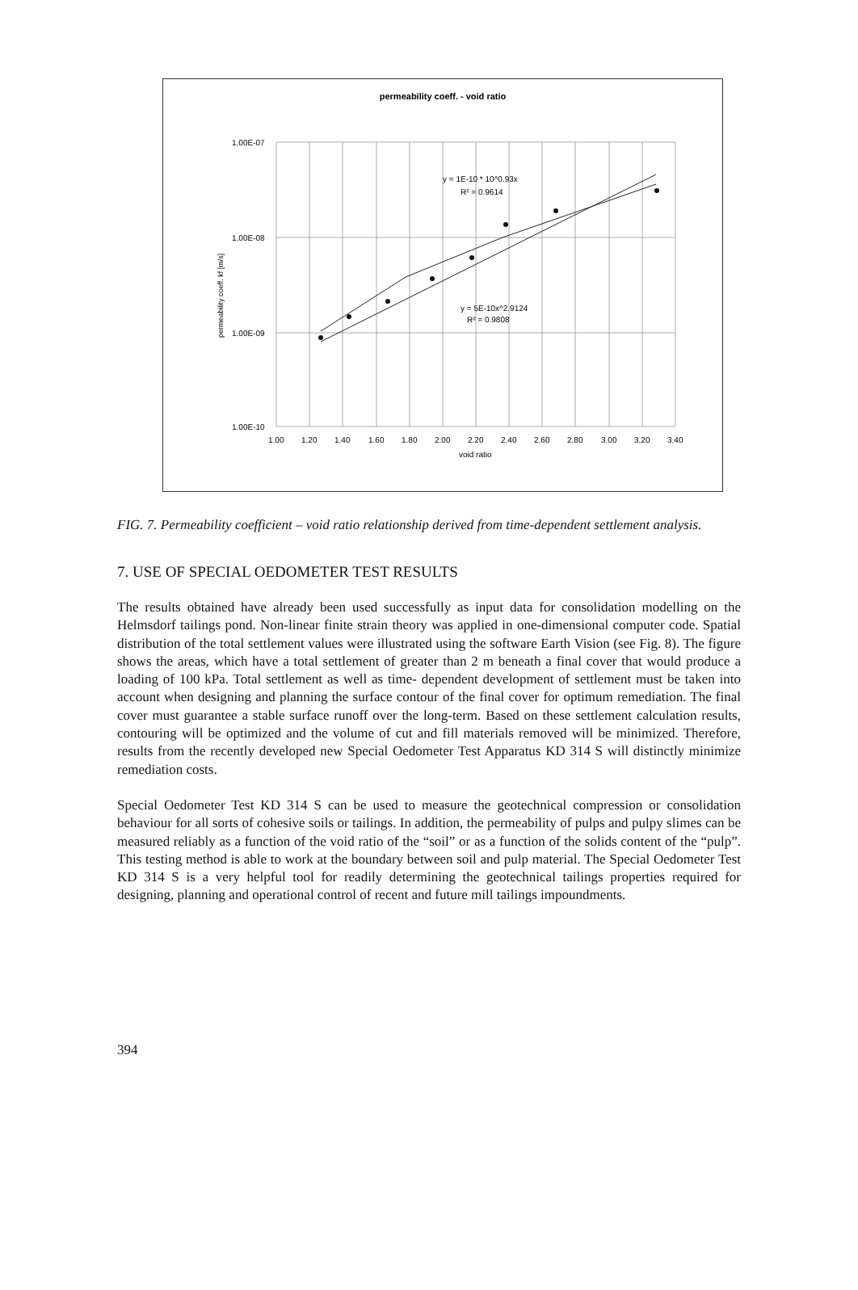permeability coeff. - void ratio
y = 1E-10 * 10^0.93x
R² = 0.9614
y = 5E-10x^2.9124
R² = 0.9808
1.00E-07
1.00E-08
1.00E-09
1.00E-10
1.00
1.20
1.40
1.60
1.80
2.00
2.20
2.40
2.60
2.80
3.00
3.20
3.40
void ratio
permeability coeff. kf [m/s]
FIG. 7. Permeability coefficient – void ratio relationship derived from time-dependent settlement analysis.
7. USE OF SPECIAL OEDOMETER TEST RESULTS
The results obtained have already been used successfully as input data for consolidation modelling on the Helmsdorf tailings pond. Non-linear finite strain theory was applied in one-dimensional computer code. Spatial distribution of the total settlement values were illustrated using the software Earth Vision (see Fig. 8). The figure shows the areas, which have a total settlement of greater than 2 m beneath a final cover that would produce a loading of 100 kPa. Total settlement as well as time- dependent development of settlement must be taken into account when designing and planning the surface contour of the final cover for optimum remediation. The final cover must guarantee a stable surface runoff over the long-term. Based on these settlement calculation results, contouring will be optimized and the volume of cut and fill materials removed will be minimized. Therefore, results from the recently developed new Special Oedometer Test Apparatus KD 314 S will distinctly minimize remediation costs.
Special Oedometer Test KD 314 S can be used to measure the geotechnical compression or consolidation behaviour for all sorts of cohesive soils or tailings. In addition, the permeability of pulps and pulpy slimes can be measured reliably as a function of the void ratio of the “soil” or as a function of the solids content of the “pulp”. This testing method is able to work at the boundary between soil and pulp material. The Special Oedometer Test KD 314 S is a very helpful tool for readily determining the geotechnical tailings properties required for designing, planning and operational control of recent and future mill tailings impoundments.
394